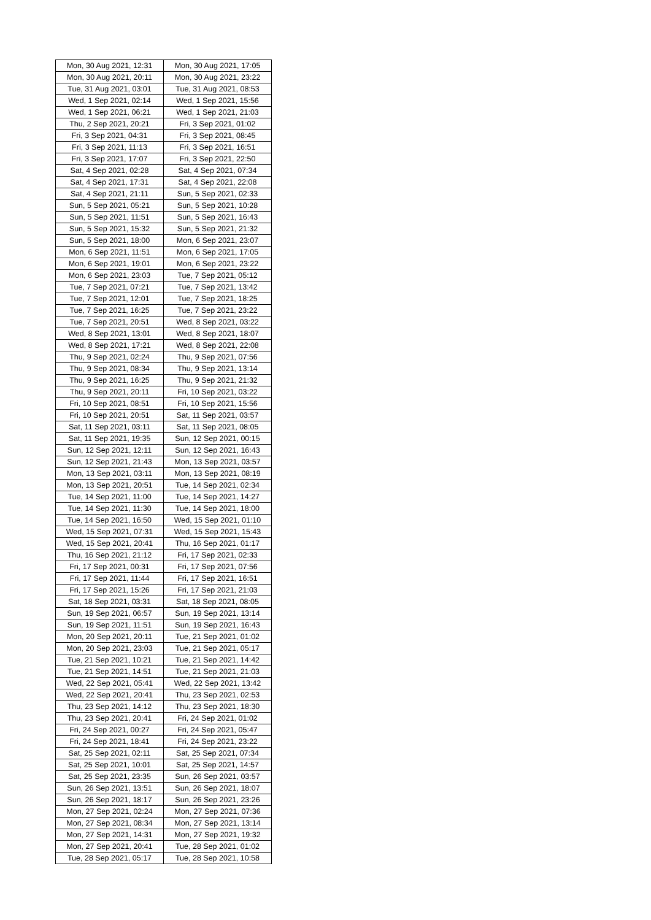| Mon, 30 Aug 2021, 12:31 | Mon, 30 Aug 2021, 17:05 |
| Mon, 30 Aug 2021, 20:11 | Mon, 30 Aug 2021, 23:22 |
| Tue, 31 Aug 2021, 03:01 | Tue, 31 Aug 2021, 08:53 |
| Wed, 1 Sep 2021, 02:14 | Wed, 1 Sep 2021, 15:56 |
| Wed, 1 Sep 2021, 06:21 | Wed, 1 Sep 2021, 21:03 |
| Thu, 2 Sep 2021, 20:21 | Fri, 3 Sep 2021, 01:02 |
| Fri, 3 Sep 2021, 04:31 | Fri, 3 Sep 2021, 08:45 |
| Fri, 3 Sep 2021, 11:13 | Fri, 3 Sep 2021, 16:51 |
| Fri, 3 Sep 2021, 17:07 | Fri, 3 Sep 2021, 22:50 |
| Sat, 4 Sep 2021, 02:28 | Sat, 4 Sep 2021, 07:34 |
| Sat, 4 Sep 2021, 17:31 | Sat, 4 Sep 2021, 22:08 |
| Sat, 4 Sep 2021, 21:11 | Sun, 5 Sep 2021, 02:33 |
| Sun, 5 Sep 2021, 05:21 | Sun, 5 Sep 2021, 10:28 |
| Sun, 5 Sep 2021, 11:51 | Sun, 5 Sep 2021, 16:43 |
| Sun, 5 Sep 2021, 15:32 | Sun, 5 Sep 2021, 21:32 |
| Sun, 5 Sep 2021, 18:00 | Mon, 6 Sep 2021, 23:07 |
| Mon, 6 Sep 2021, 11:51 | Mon, 6 Sep 2021, 17:05 |
| Mon, 6 Sep 2021, 19:01 | Mon, 6 Sep 2021, 23:22 |
| Mon, 6 Sep 2021, 23:03 | Tue, 7 Sep 2021, 05:12 |
| Tue, 7 Sep 2021, 07:21 | Tue, 7 Sep 2021, 13:42 |
| Tue, 7 Sep 2021, 12:01 | Tue, 7 Sep 2021, 18:25 |
| Tue, 7 Sep 2021, 16:25 | Tue, 7 Sep 2021, 23:22 |
| Tue, 7 Sep 2021, 20:51 | Wed, 8 Sep 2021, 03:22 |
| Wed, 8 Sep 2021, 13:01 | Wed, 8 Sep 2021, 18:07 |
| Wed, 8 Sep 2021, 17:21 | Wed, 8 Sep 2021, 22:08 |
| Thu, 9 Sep 2021, 02:24 | Thu, 9 Sep 2021, 07:56 |
| Thu, 9 Sep 2021, 08:34 | Thu, 9 Sep 2021, 13:14 |
| Thu, 9 Sep 2021, 16:25 | Thu, 9 Sep 2021, 21:32 |
| Thu, 9 Sep 2021, 20:11 | Fri, 10 Sep 2021, 03:22 |
| Fri, 10 Sep 2021, 08:51 | Fri, 10 Sep 2021, 15:56 |
| Fri, 10 Sep 2021, 20:51 | Sat, 11 Sep 2021, 03:57 |
| Sat, 11 Sep 2021, 03:11 | Sat, 11 Sep 2021, 08:05 |
| Sat, 11 Sep 2021, 19:35 | Sun, 12 Sep 2021, 00:15 |
| Sun, 12 Sep 2021, 12:11 | Sun, 12 Sep 2021, 16:43 |
| Sun, 12 Sep 2021, 21:43 | Mon, 13 Sep 2021, 03:57 |
| Mon, 13 Sep 2021, 03:11 | Mon, 13 Sep 2021, 08:19 |
| Mon, 13 Sep 2021, 20:51 | Tue, 14 Sep 2021, 02:34 |
| Tue, 14 Sep 2021, 11:00 | Tue, 14 Sep 2021, 14:27 |
| Tue, 14 Sep 2021, 11:30 | Tue, 14 Sep 2021, 18:00 |
| Tue, 14 Sep 2021, 16:50 | Wed, 15 Sep 2021, 01:10 |
| Wed, 15 Sep 2021, 07:31 | Wed, 15 Sep 2021, 15:43 |
| Wed, 15 Sep 2021, 20:41 | Thu, 16 Sep 2021, 01:17 |
| Thu, 16 Sep 2021, 21:12 | Fri, 17 Sep 2021, 02:33 |
| Fri, 17 Sep 2021, 00:31 | Fri, 17 Sep 2021, 07:56 |
| Fri, 17 Sep 2021, 11:44 | Fri, 17 Sep 2021, 16:51 |
| Fri, 17 Sep 2021, 15:26 | Fri, 17 Sep 2021, 21:03 |
| Sat, 18 Sep 2021, 03:31 | Sat, 18 Sep 2021, 08:05 |
| Sun, 19 Sep 2021, 06:57 | Sun, 19 Sep 2021, 13:14 |
| Sun, 19 Sep 2021, 11:51 | Sun, 19 Sep 2021, 16:43 |
| Mon, 20 Sep 2021, 20:11 | Tue, 21 Sep 2021, 01:02 |
| Mon, 20 Sep 2021, 23:03 | Tue, 21 Sep 2021, 05:17 |
| Tue, 21 Sep 2021, 10:21 | Tue, 21 Sep 2021, 14:42 |
| Tue, 21 Sep 2021, 14:51 | Tue, 21 Sep 2021, 21:03 |
| Wed, 22 Sep 2021, 05:41 | Wed, 22 Sep 2021, 13:42 |
| Wed, 22 Sep 2021, 20:41 | Thu, 23 Sep 2021, 02:53 |
| Thu, 23 Sep 2021, 14:12 | Thu, 23 Sep 2021, 18:30 |
| Thu, 23 Sep 2021, 20:41 | Fri, 24 Sep 2021, 01:02 |
| Fri, 24 Sep 2021, 00:27 | Fri, 24 Sep 2021, 05:47 |
| Fri, 24 Sep 2021, 18:41 | Fri, 24 Sep 2021, 23:22 |
| Sat, 25 Sep 2021, 02:11 | Sat, 25 Sep 2021, 07:34 |
| Sat, 25 Sep 2021, 10:01 | Sat, 25 Sep 2021, 14:57 |
| Sat, 25 Sep 2021, 23:35 | Sun, 26 Sep 2021, 03:57 |
| Sun, 26 Sep 2021, 13:51 | Sun, 26 Sep 2021, 18:07 |
| Sun, 26 Sep 2021, 18:17 | Sun, 26 Sep 2021, 23:26 |
| Mon, 27 Sep 2021, 02:24 | Mon, 27 Sep 2021, 07:36 |
| Mon, 27 Sep 2021, 08:34 | Mon, 27 Sep 2021, 13:14 |
| Mon, 27 Sep 2021, 14:31 | Mon, 27 Sep 2021, 19:32 |
| Mon, 27 Sep 2021, 20:41 | Tue, 28 Sep 2021, 01:02 |
| Tue, 28 Sep 2021, 05:17 | Tue, 28 Sep 2021, 10:58 |